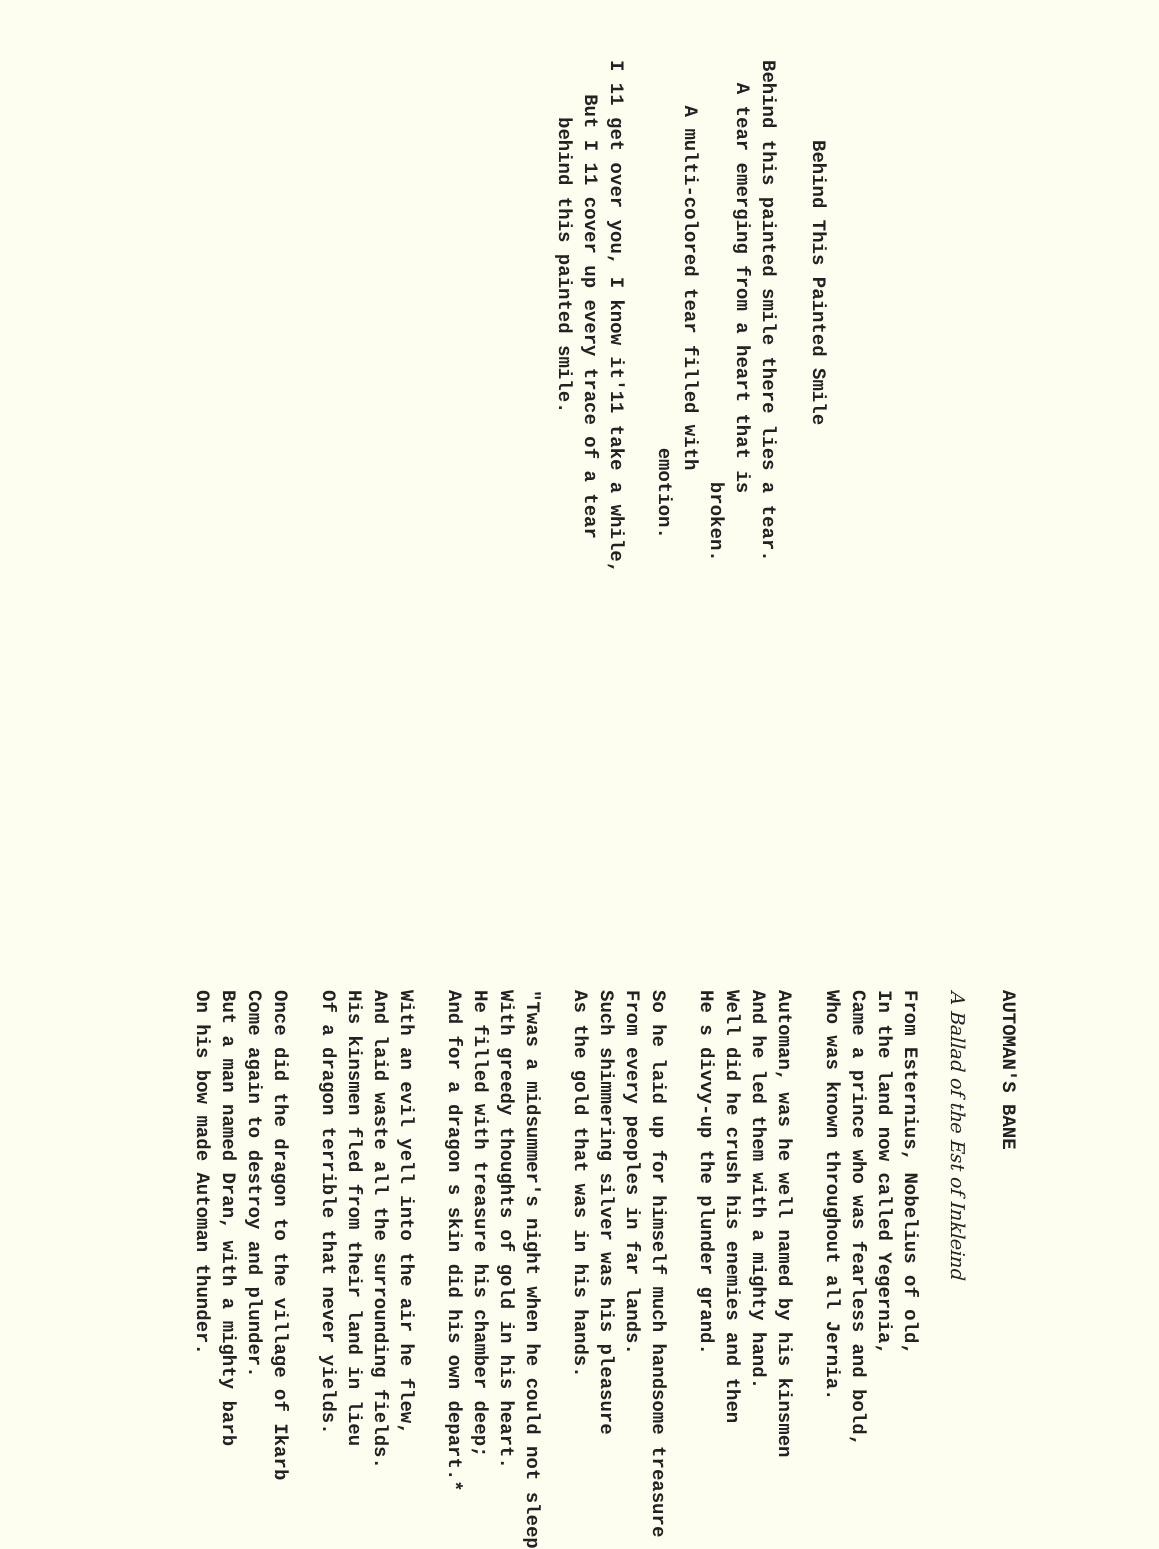Behind This Painted Smile
Behind this painted smile there lies a tear. A tear emerging from a heart that is broken. A multi-colored tear filled with emotion.
I 11 get over you, I know it'11 take a while, But I 11 cover up every trace of a tear behind this painted smile.
AUTOMAN'S BANE
A Ballad of the Est of Inkleind
From Esternius, Nobelius of old, In the land now called Yegernia, Came a prince who was fearless and bold, Who was known throughout all Jernia.
Automan, was he well named by his kinsmen And he led them with a mighty hand. Well did he crush his enemies and then He s divvy-up the plunder grand.
So he laid up for himself much handsome treasure From every peoples in far lands. Such shimmering silver was his pleasure As the gold that was in his hands.
"Twas a midsummer's night when he could not sleep With greedy thoughts of gold in his heart. He filled with treasure his chamber deep; And for a dragon s skin did his own depart.*
With an evil yell into the air he flew, And laid waste all the surrounding fields. His kinsmen fled from their land in lieu Of a dragon terrible that never yields.
Once did the dragon to the village of Ikarb Come again to destroy and plunder. But a man named Dran, with a mighty barb On his bow made Automan thunder.